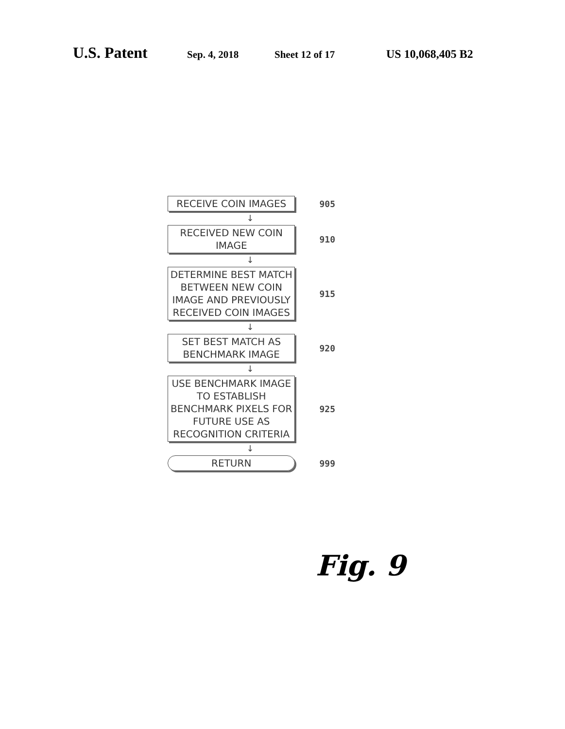U.S. Patent Sep. 4, 2018 Sheet 12 of 17 US 10,068,405 B2
RECEIVE COIN IMAGES
905
↓
RECEIVED NEW COIN IMAGE
910
↓
DETERMINE BEST MATCH BETWEEN NEW COIN IMAGE AND PREVIOUSLY RECEIVED COIN IMAGES
915
↓
SET BEST MATCH AS
BENCHMARK IMAGE
920
↓
USE BENCHMARK IMAGE TO ESTABLISH BENCHMARK PIXELS FOR FUTURE USE AS RECOGNITION CRITERIA
925
↓
RETURN
999
Fig. 9